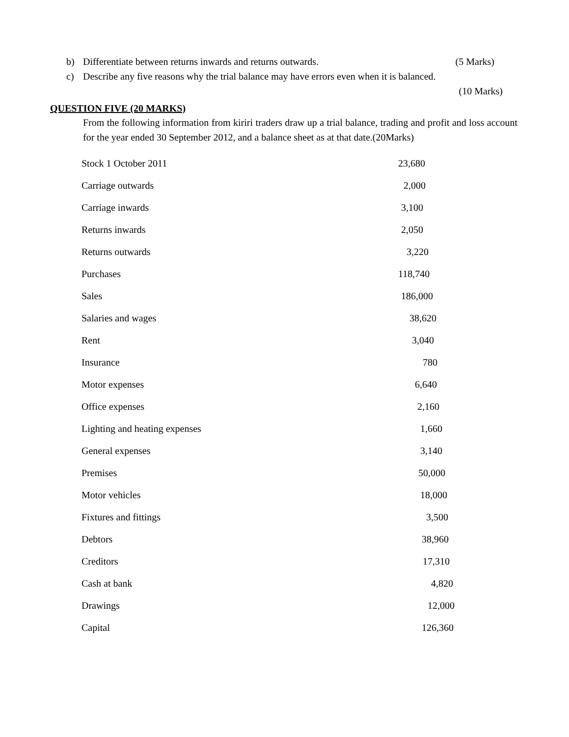b) Differentiate between returns inwards and returns outwards. (5 Marks)
c) Describe any five reasons why the trial balance may have errors even when it is balanced.
(10 Marks)
QUESTION FIVE (20 MARKS)
From the following information from kiriri traders draw up a trial balance, trading and profit and loss account for the year ended 30 September 2012, and a balance sheet as at that date.(20Marks)
| Stock 1 October 2011 | 23,680 |
| Carriage outwards | 2,000 |
| Carriage inwards | 3,100 |
| Returns inwards | 2,050 |
| Returns outwards | 3,220 |
| Purchases | 118,740 |
| Sales | 186,000 |
| Salaries and wages | 38,620 |
| Rent | 3,040 |
| Insurance | 780 |
| Motor expenses | 6,640 |
| Office expenses | 2,160 |
| Lighting and heating expenses | 1,660 |
| General expenses | 3,140 |
| Premises | 50,000 |
| Motor vehicles | 18,000 |
| Fixtures and fittings | 3,500 |
| Debtors | 38,960 |
| Creditors | 17,310 |
| Cash at bank | 4,820 |
| Drawings | 12,000 |
| Capital | 126,360 |